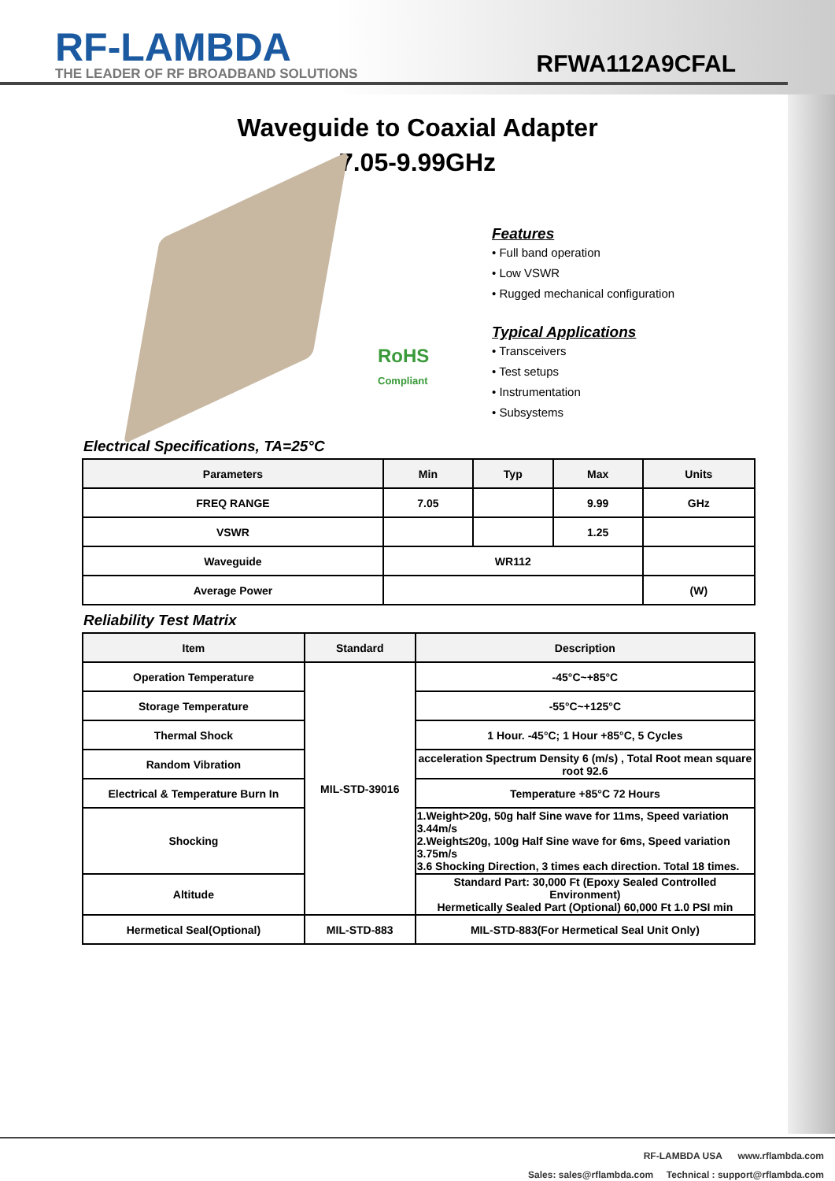RF-LAMBDA
THE LEADER OF RF BROADBAND SOLUTIONS
RFWA112A9CFAL
Waveguide to Coaxial Adapter
7.05-9.99GHz
RoHS
Compliant
Features
• Full band operation
• Low VSWR
• Rugged mechanical configuration
Typical Applications
• Transceivers
• Test setups
• Instrumentation
• Subsystems
Electrical Specifications, TA=25°C
| Parameters | Min | Typ | Max | Units |
| --- | --- | --- | --- | --- |
| FREQ RANGE | 7.05 | | 9.99 | GHz |
| VSWR | | | 1.25 | |
| Waveguide | WR112 | | | |
| Average Power | | | | (W) |
Reliability Test Matrix
| Item | Standard | Description |
| --- | --- | --- |
| Operation Temperature | MIL-STD-39016 | -45°C~+85°C |
| Storage Temperature | | -55°C~+125°C |
| Thermal Shock | | 1 Hour. -45°C; 1 Hour +85°C, 5 Cycles |
| Random Vibration | | acceleration Spectrum Density 6 (m/s) , Total Root mean square root 92.6 |
| Electrical & Temperature Burn In | | Temperature +85°C 72 Hours |
| Shocking | | 1.Weight>20g, 50g half Sine wave for 11ms, Speed variation 3.44m/s 2.Weight≤20g, 100g Half Sine wave for 6ms, Speed variation 3.75m/s 3.6 Shocking Direction, 3 times each direction. Total 18 times. |
| Altitude | | Standard Part: 30,000 Ft (Epoxy Sealed Controlled Environment) Hermetically Sealed Part (Optional) 60,000 Ft 1.0 PSI min |
| Hermetical Seal(Optional) | MIL-STD-883 | MIL-STD-883(For Hermetical Seal Unit Only) |
RF-LAMBDA USA www.rflambda.com
Sales: sales@rflambda.com Technical : support@rflambda.com